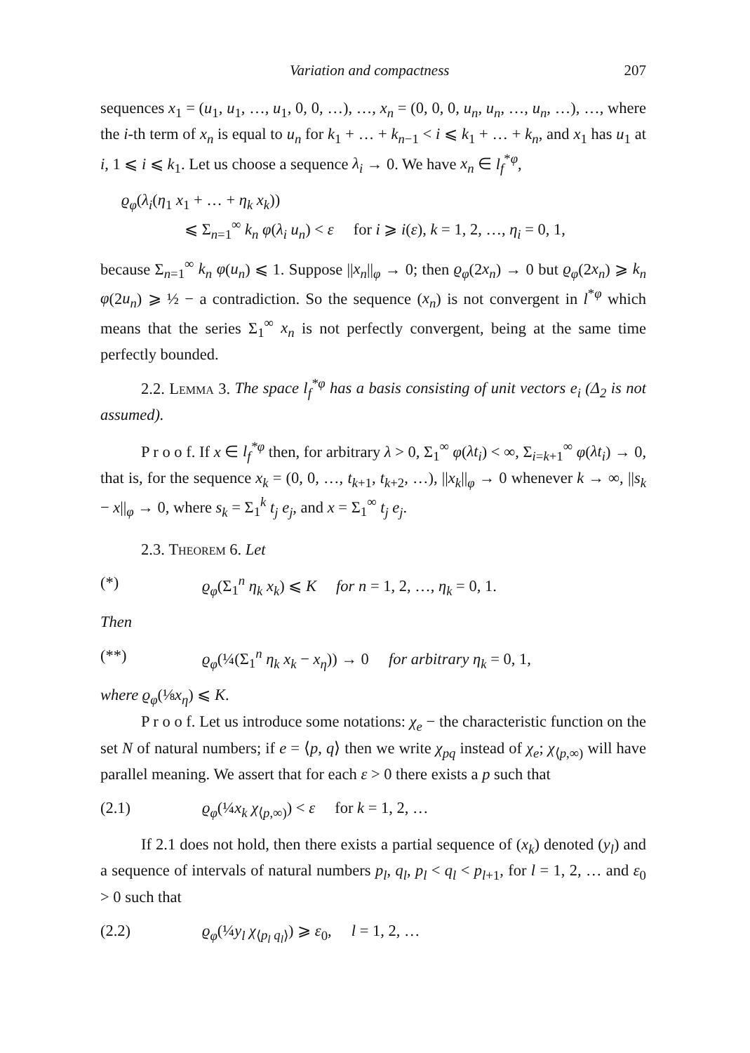Variation and compactness 207
sequences x<sub>1</sub> = (u<sub>1</sub>, u<sub>1</sub>, …, u<sub>1</sub>, 0, 0, …), …, x<sub>n</sub> = (0, 0, 0, u<sub>n</sub>, u<sub>n</sub>, …, u<sub>n</sub>, …), …, where the i-th term of x<sub>n</sub> is equal to u<sub>n</sub> for k<sub>1</sub> + … + k<sub>n−1</sub> < i ⩽ k<sub>1</sub> + … + k<sub>n</sub>, and x<sub>1</sub> has u<sub>1</sub> at i, 1 ⩽ i ⩽ k<sub>1</sub>. Let us choose a sequence λ<sub>i</sub> → 0. We have x<sub>n</sub> ∈ l<sub>f</sub><sup>*φ</sup>,
ϱ<sub>φ</sub>(λ<sub>i</sub>(η<sub>1</sub> x<sub>1</sub> + … + η<sub>k</sub> x<sub>k</sub>))
⩽ Σ<sub>n=1</sub><sup>∞</sup> k<sub>n</sub> φ(λ<sub>i</sub> u<sub>n</sub>) < ε for i ⩾ i(ε), k = 1, 2, …, η<sub>i</sub> = 0, 1,
because Σ<sub>n=1</sub><sup>∞</sup> k<sub>n</sub> φ(u<sub>n</sub>) ⩽ 1. Suppose ||x<sub>n</sub>||<sub>φ</sub> → 0; then ϱ<sub>φ</sub>(2x<sub>n</sub>) → 0 but ϱ<sub>φ</sub>(2x<sub>n</sub>) ⩾ k<sub>n</sub> φ(2u<sub>n</sub>) ⩾ ½ − a contradiction. So the sequence (x<sub>n</sub>) is not convergent in l<sup>*φ</sup> which means that the series Σ<sub>1</sub><sup>∞</sup> x<sub>n</sub> is not perfectly convergent, being at the same time perfectly bounded.
2.2. Lemma 3. The space l<sub>f</sub><sup>*φ</sup> has a basis consisting of unit vectors e<sub>i</sub> (Δ<sub>2</sub> is not assumed).
P r o o f. If x ∈ l<sub>f</sub><sup>*φ</sup> then, for arbitrary λ > 0, Σ<sub>1</sub><sup>∞</sup> φ(λt<sub>i</sub>) < ∞, Σ<sub>i=k+1</sub><sup>∞</sup> φ(λt<sub>i</sub>) → 0, that is, for the sequence x<sub>k</sub> = (0, 0, …, t<sub>k+1</sub>, t<sub>k+2</sub>, …), ||x<sub>k</sub>||<sub>φ</sub> → 0 whenever k → ∞, ||s<sub>k</sub> − x||<sub>φ</sub> → 0, where s<sub>k</sub> = Σ<sub>1</sub><sup>k</sup> t<sub>j</sub> e<sub>j</sub>, and x = Σ<sub>1</sub><sup>∞</sup> t<sub>j</sub> e<sub>j</sub>.
2.3. Theorem 6. Let
(*) ϱ<sub>φ</sub>(Σ<sub>1</sub><sup>n</sup> η<sub>k</sub> x<sub>k</sub>) ⩽ K for n = 1, 2, …, η<sub>k</sub> = 0, 1.
Then
(**) ϱ<sub>φ</sub>(¼(Σ<sub>1</sub><sup>n</sup> η<sub>k</sub> x<sub>k</sub> − x<sub>η</sub>)) → 0 for arbitrary η<sub>k</sub> = 0, 1,
where ϱ<sub>φ</sub>(⅛x<sub>η</sub>) ⩽ K.
P r o o f. Let us introduce some notations: χ<sub>e</sub> − the characteristic function on the set N of natural numbers; if e = ⟨p, q⟩ then we write χ<sub>pq</sub> instead of χ<sub>e</sub>; χ<sub>⟨p,∞)</sub> will have parallel meaning. We assert that for each ε > 0 there exists a p such that
(2.1) ϱ<sub>φ</sub>(¼x<sub>k</sub> χ<sub>⟨p,∞)</sub>) < ε for k = 1, 2, …
If 2.1 does not hold, then there exists a partial sequence of (x<sub>k</sub>) denoted (y<sub>l</sub>) and a sequence of intervals of natural numbers p<sub>l</sub>, q<sub>l</sub>, p<sub>l</sub> < q<sub>l</sub> < p<sub>l+1</sub>, for l = 1, 2, … and ε<sub>0</sub> > 0 such that
(2.2) ϱ<sub>φ</sub>(¼y<sub>l</sub> χ<sub>⟨p<sub>l</sub> q<sub>l</sub>⟩</sub>) ⩾ ε<sub>0</sub>, l = 1, 2, …